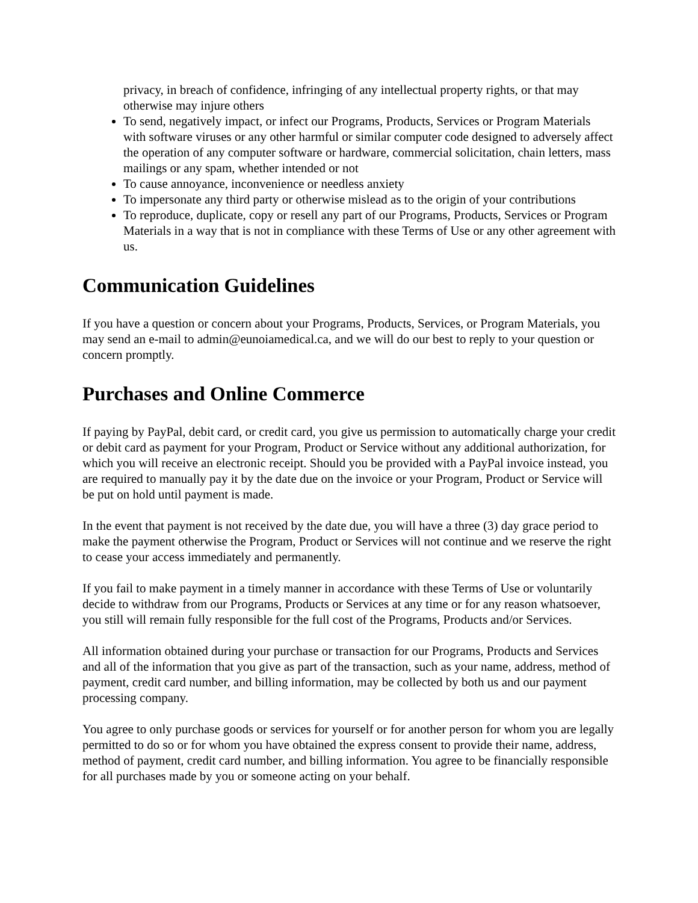privacy, in breach of confidence, infringing of any intellectual property rights, or that may otherwise may injure others
To send, negatively impact, or infect our Programs, Products, Services or Program Materials with software viruses or any other harmful or similar computer code designed to adversely affect the operation of any computer software or hardware, commercial solicitation, chain letters, mass mailings or any spam, whether intended or not
To cause annoyance, inconvenience or needless anxiety
To impersonate any third party or otherwise mislead as to the origin of your contributions
To reproduce, duplicate, copy or resell any part of our Programs, Products, Services or Program Materials in a way that is not in compliance with these Terms of Use or any other agreement with us.
Communication Guidelines
If you have a question or concern about your Programs, Products, Services, or Program Materials, you may send an e-mail to admin@eunoiamedical.ca, and we will do our best to reply to your question or concern promptly.
Purchases and Online Commerce
If paying by PayPal, debit card, or credit card, you give us permission to automatically charge your credit or debit card as payment for your Program, Product or Service without any additional authorization, for which you will receive an electronic receipt. Should you be provided with a PayPal invoice instead, you are required to manually pay it by the date due on the invoice or your Program, Product or Service will be put on hold until payment is made.
In the event that payment is not received by the date due, you will have a three (3) day grace period to make the payment otherwise the Program, Product or Services will not continue and we reserve the right to cease your access immediately and permanently.
If you fail to make payment in a timely manner in accordance with these Terms of Use or voluntarily decide to withdraw from our Programs, Products or Services at any time or for any reason whatsoever, you still will remain fully responsible for the full cost of the Programs, Products and/or Services.
All information obtained during your purchase or transaction for our Programs, Products and Services and all of the information that you give as part of the transaction, such as your name, address, method of payment, credit card number, and billing information, may be collected by both us and our payment processing company.
You agree to only purchase goods or services for yourself or for another person for whom you are legally permitted to do so or for whom you have obtained the express consent to provide their name, address, method of payment, credit card number, and billing information. You agree to be financially responsible for all purchases made by you or someone acting on your behalf.